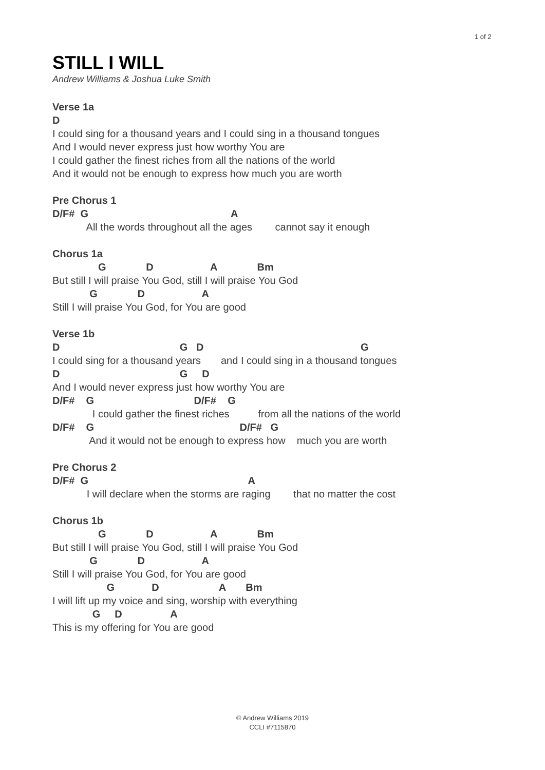1 of 2
STILL I WILL
Andrew Williams & Joshua Luke Smith
Verse 1a
D
I could sing for a thousand years and I could sing in a thousand tongues
And I would never express just how worthy You are
I could gather the finest riches from all the nations of the world
And it would not be enough to express how much you are worth
Pre Chorus 1
D/F# G A
All the words throughout all the ages cannot say it enough
Chorus 1a
G D A Bm
But still I will praise You God, still I will praise You God
G D A
Still I will praise You God, for You are good
Verse 1b
D G D G
I could sing for a thousand years and I could sing in a thousand tongues
D G D
And I would never express just how worthy You are
D/F# G D/F# G
I could gather the finest riches from all the nations of the world
D/F# G D/F# G
And it would not be enough to express how much you are worth
Pre Chorus 2
D/F# G A
I will declare when the storms are raging that no matter the cost
Chorus 1b
G D A Bm
But still I will praise You God, still I will praise You God
G D A
Still I will praise You God, for You are good
G D A Bm
I will lift up my voice and sing, worship with everything
G D A
This is my offering for You are good
© Andrew Williams 2019
CCLI #7115870